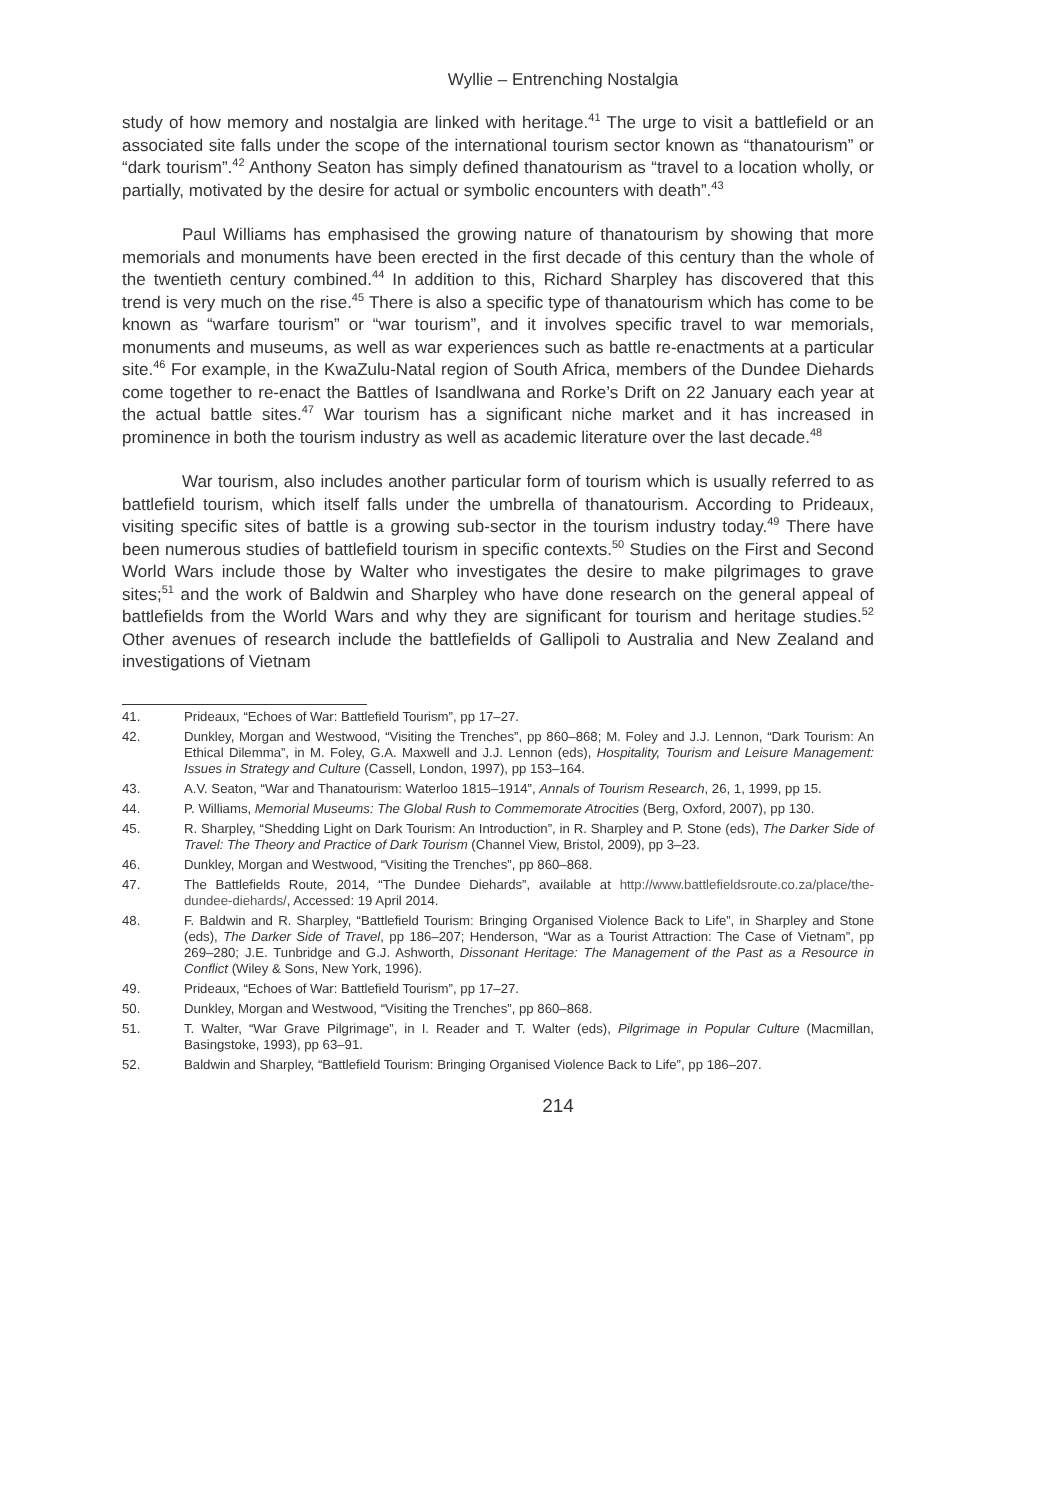Wyllie – Entrenching Nostalgia
study of how memory and nostalgia are linked with heritage.<sup>41</sup> The urge to visit a battlefield or an associated site falls under the scope of the international tourism sector known as “thanatourism” or “dark tourism”.<sup>42</sup> Anthony Seaton has simply defined thanatourism as “travel to a location wholly, or partially, motivated by the desire for actual or symbolic encounters with death”.<sup>43</sup>
Paul Williams has emphasised the growing nature of thanatourism by showing that more memorials and monuments have been erected in the first decade of this century than the whole of the twentieth century combined.<sup>44</sup> In addition to this, Richard Sharpley has discovered that this trend is very much on the rise.<sup>45</sup> There is also a specific type of thanatourism which has come to be known as “warfare tourism” or “war tourism”, and it involves specific travel to war memorials, monuments and museums, as well as war experiences such as battle re-enactments at a particular site.<sup>46</sup> For example, in the KwaZulu-Natal region of South Africa, members of the Dundee Diehards come together to re-enact the Battles of Isandlwana and Rorke’s Drift on 22 January each year at the actual battle sites.<sup>47</sup> War tourism has a significant niche market and it has increased in prominence in both the tourism industry as well as academic literature over the last decade.<sup>48</sup>
War tourism, also includes another particular form of tourism which is usually referred to as battlefield tourism, which itself falls under the umbrella of thanatourism. According to Prideaux, visiting specific sites of battle is a growing sub-sector in the tourism industry today.<sup>49</sup> There have been numerous studies of battlefield tourism in specific contexts.<sup>50</sup> Studies on the First and Second World Wars include those by Walter who investigates the desire to make pilgrimages to grave sites;<sup>51</sup> and the work of Baldwin and Sharpley who have done research on the general appeal of battlefields from the World Wars and why they are significant for tourism and heritage studies.<sup>52</sup> Other avenues of research include the battlefields of Gallipoli to Australia and New Zealand and investigations of Vietnam
41. Prideaux, “Echoes of War: Battlefield Tourism”, pp 17–27.
42. Dunkley, Morgan and Westwood, “Visiting the Trenches”, pp 860–868; M. Foley and J.J. Lennon, “Dark Tourism: An Ethical Dilemma”, in M. Foley, G.A. Maxwell and J.J. Lennon (eds), Hospitality, Tourism and Leisure Management: Issues in Strategy and Culture (Cassell, London, 1997), pp 153–164.
43. A.V. Seaton, “War and Thanatourism: Waterloo 1815–1914”, Annals of Tourism Research, 26, 1, 1999, pp 15.
44. P. Williams, Memorial Museums: The Global Rush to Commemorate Atrocities (Berg, Oxford, 2007), pp 130.
45. R. Sharpley, “Shedding Light on Dark Tourism: An Introduction”, in R. Sharpley and P. Stone (eds), The Darker Side of Travel: The Theory and Practice of Dark Tourism (Channel View, Bristol, 2009), pp 3–23.
46. Dunkley, Morgan and Westwood, “Visiting the Trenches”, pp 860–868.
47. The Battlefields Route, 2014, “The Dundee Diehards”, available at http://www.battlefieldsroute.co.za/place/the-dundee-diehards/, Accessed: 19 April 2014.
48. F. Baldwin and R. Sharpley, “Battlefield Tourism: Bringing Organised Violence Back to Life”, in Sharpley and Stone (eds), The Darker Side of Travel, pp 186–207; Henderson, “War as a Tourist Attraction: The Case of Vietnam”, pp 269–280; J.E. Tunbridge and G.J. Ashworth, Dissonant Heritage: The Management of the Past as a Resource in Conflict (Wiley & Sons, New York, 1996).
49. Prideaux, “Echoes of War: Battlefield Tourism”, pp 17–27.
50. Dunkley, Morgan and Westwood, “Visiting the Trenches”, pp 860–868.
51. T. Walter, “War Grave Pilgrimage”, in I. Reader and T. Walter (eds), Pilgrimage in Popular Culture (Macmillan, Basingstoke, 1993), pp 63–91.
52. Baldwin and Sharpley, “Battlefield Tourism: Bringing Organised Violence Back to Life”, pp 186–207.
214